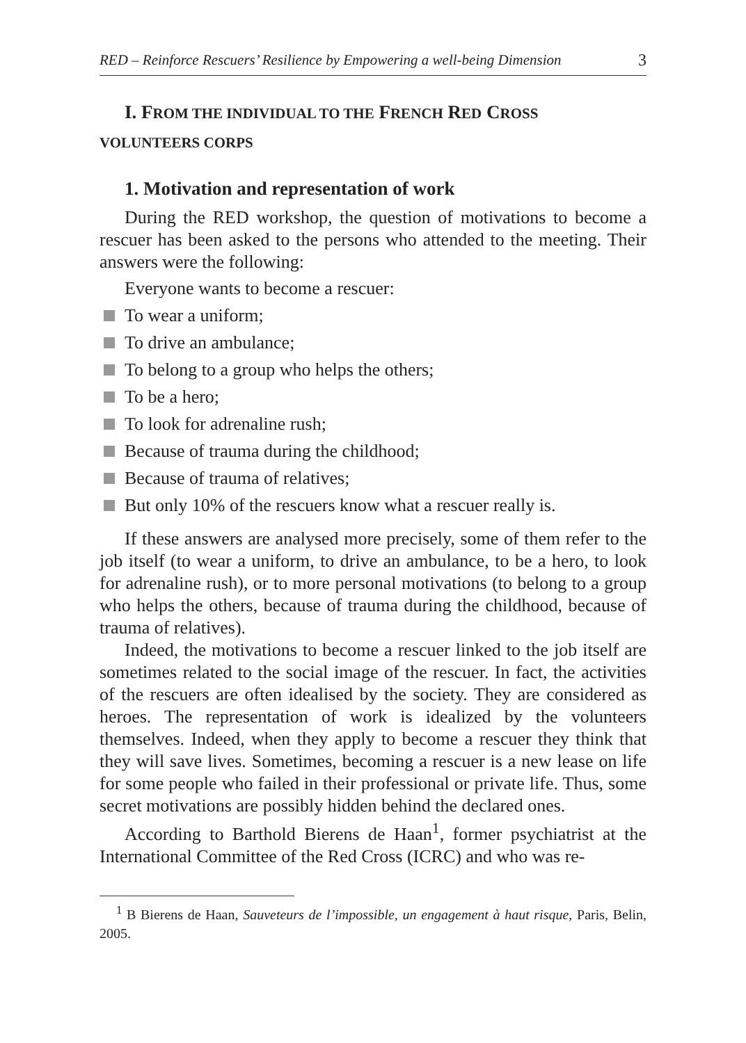RED – Reinforce Rescuers’ Resilience by Empowering a well-being Dimension 3
I. FROM THE INDIVIDUAL TO THE FRENCH RED CROSS
VOLUNTEERS CORPS
1. Motivation and representation of work
During the RED workshop, the question of motivations to become a rescuer has been asked to the persons who attended to the meeting. Their answers were the following:
Everyone wants to become a rescuer:
To wear a uniform;
To drive an ambulance;
To belong to a group who helps the others;
To be a hero;
To look for adrenaline rush;
Because of trauma during the childhood;
Because of trauma of relatives;
But only 10% of the rescuers know what a rescuer really is.
If these answers are analysed more precisely, some of them refer to the job itself (to wear a uniform, to drive an ambulance, to be a hero, to look for adrenaline rush), or to more personal motivations (to belong to a group who helps the others, because of trauma during the childhood, because of trauma of relatives).
Indeed, the motivations to become a rescuer linked to the job itself are sometimes related to the social image of the rescuer. In fact, the activities of the rescuers are often idealised by the society. They are considered as heroes. The representation of work is idealized by the volunteers themselves. Indeed, when they apply to become a rescuer they think that they will save lives. Sometimes, becoming a rescuer is a new lease on life for some people who failed in their professional or private life. Thus, some secret motivations are possibly hidden behind the declared ones.
According to Barthold Bierens de Haan<sup>1</sup>, former psychiatrist at the International Committee of the Red Cross (ICRC) and who was re-
<sup>1</sup> B Bierens de Haan, Sauveteurs de l’impossible, un engagement à haut risque, Paris, Belin, 2005.